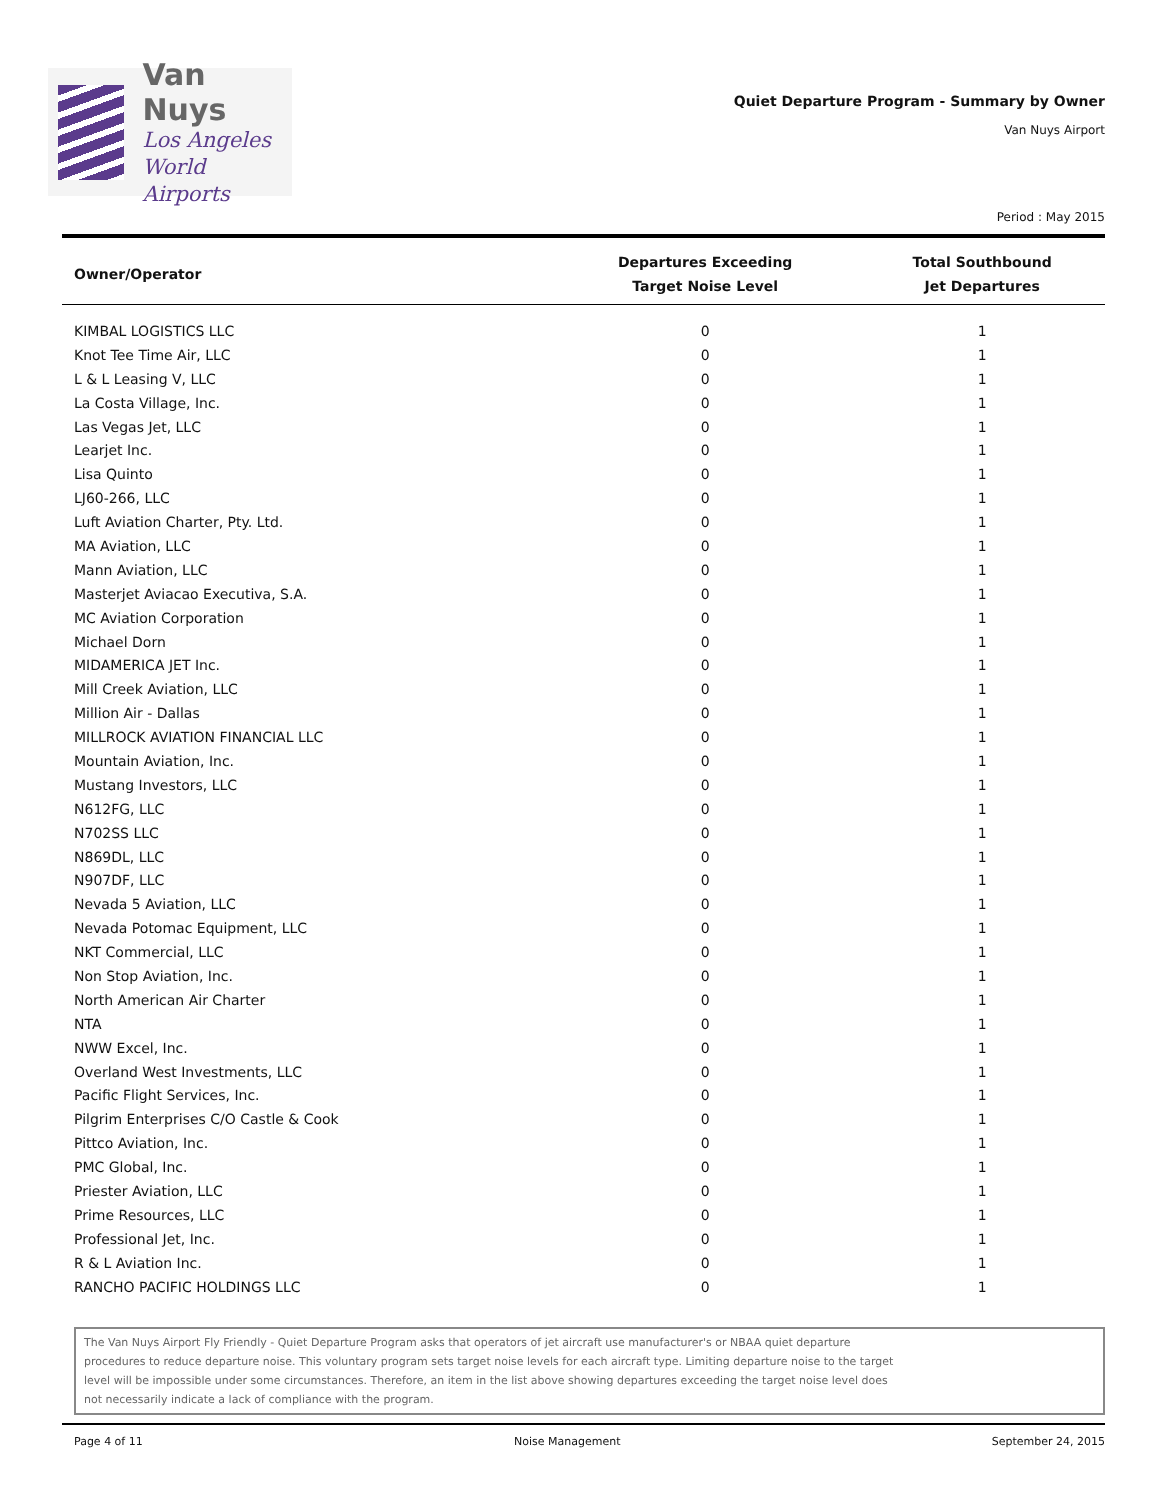Van Nuys
Los Angeles
World Airports
Quiet Departure Program - Summary by Owner
Van Nuys Airport
Period : May 2015
| Owner/Operator | Departures Exceeding Target Noise Level | Total Southbound Jet Departures |
| --- | --- | --- |
| KIMBAL LOGISTICS LLC | 0 | 1 |
| Knot Tee Time Air, LLC | 0 | 1 |
| L & L Leasing V, LLC | 0 | 1 |
| La Costa Village, Inc. | 0 | 1 |
| Las Vegas Jet, LLC | 0 | 1 |
| Learjet Inc. | 0 | 1 |
| Lisa Quinto | 0 | 1 |
| LJ60-266, LLC | 0 | 1 |
| Luft Aviation Charter, Pty. Ltd. | 0 | 1 |
| MA Aviation, LLC | 0 | 1 |
| Mann Aviation, LLC | 0 | 1 |
| Masterjet Aviacao Executiva, S.A. | 0 | 1 |
| MC Aviation Corporation | 0 | 1 |
| Michael Dorn | 0 | 1 |
| MIDAMERICA JET Inc. | 0 | 1 |
| Mill Creek Aviation, LLC | 0 | 1 |
| Million Air - Dallas | 0 | 1 |
| MILLROCK AVIATION FINANCIAL LLC | 0 | 1 |
| Mountain Aviation, Inc. | 0 | 1 |
| Mustang Investors, LLC | 0 | 1 |
| N612FG, LLC | 0 | 1 |
| N702SS LLC | 0 | 1 |
| N869DL, LLC | 0 | 1 |
| N907DF, LLC | 0 | 1 |
| Nevada 5 Aviation, LLC | 0 | 1 |
| Nevada Potomac Equipment, LLC | 0 | 1 |
| NKT Commercial, LLC | 0 | 1 |
| Non Stop Aviation, Inc. | 0 | 1 |
| North American Air Charter | 0 | 1 |
| NTA | 0 | 1 |
| NWW Excel, Inc. | 0 | 1 |
| Overland West Investments, LLC | 0 | 1 |
| Pacific Flight Services, Inc. | 0 | 1 |
| Pilgrim Enterprises C/O Castle & Cook | 0 | 1 |
| Pittco Aviation, Inc. | 0 | 1 |
| PMC Global, Inc. | 0 | 1 |
| Priester Aviation, LLC | 0 | 1 |
| Prime Resources, LLC | 0 | 1 |
| Professional Jet, Inc. | 0 | 1 |
| R & L Aviation Inc. | 0 | 1 |
| RANCHO PACIFIC HOLDINGS LLC | 0 | 1 |
The Van Nuys Airport Fly Friendly - Quiet Departure Program asks that operators of jet aircraft use manufacturer's or NBAA quiet departure
procedures to reduce departure noise. This voluntary program sets target noise levels for each aircraft type. Limiting departure noise to the target
level will be impossible under some circumstances. Therefore, an item in the list above showing departures exceeding the target noise level does
not necessarily indicate a lack of compliance with the program.
Page 4 of 11 Noise Management September 24, 2015